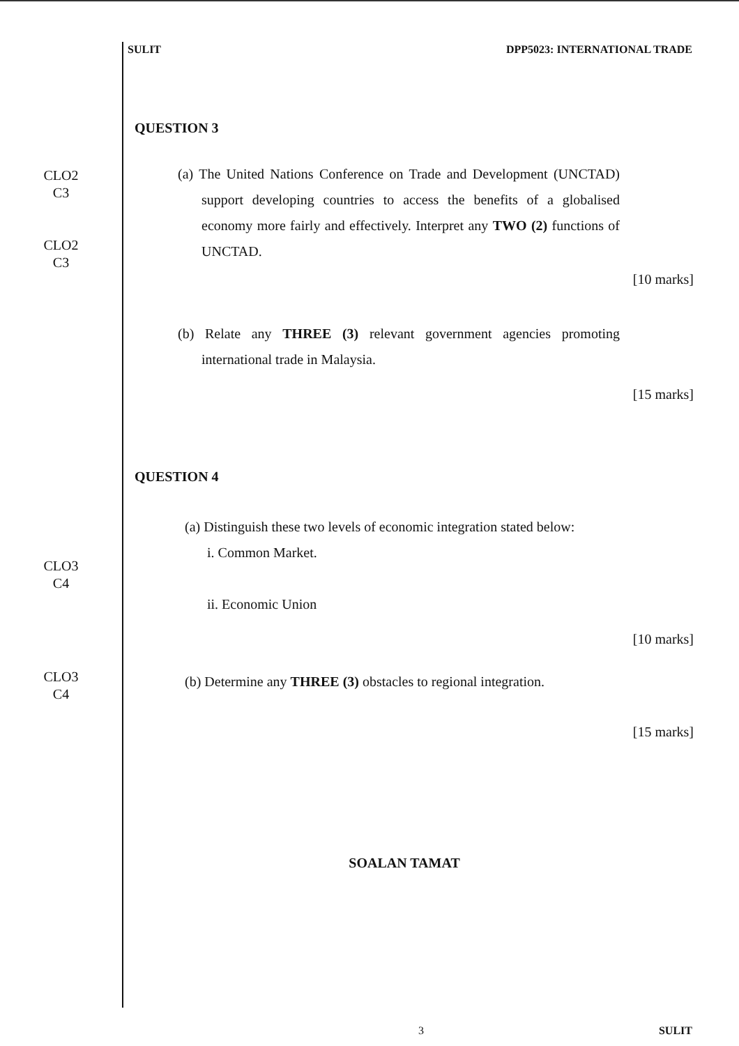SULIT DPP5023: INTERNATIONAL TRADE
QUESTION 3
CLO2
C3
CLO2
C3
(a) The United Nations Conference on Trade and Development (UNCTAD) support developing countries to access the benefits of a globalised economy more fairly and effectively. Interpret any TWO (2) functions of UNCTAD.
[10 marks]
(b) Relate any THREE (3) relevant government agencies promoting international trade in Malaysia.
[15 marks]
QUESTION 4
CLO3
C4
(a) Distinguish these two levels of economic integration stated below:
i. Common Market.
ii. Economic Union
[10 marks]
CLO3
C4
(b) Determine any THREE (3) obstacles to regional integration.
[15 marks]
SOALAN TAMAT
3 SULIT